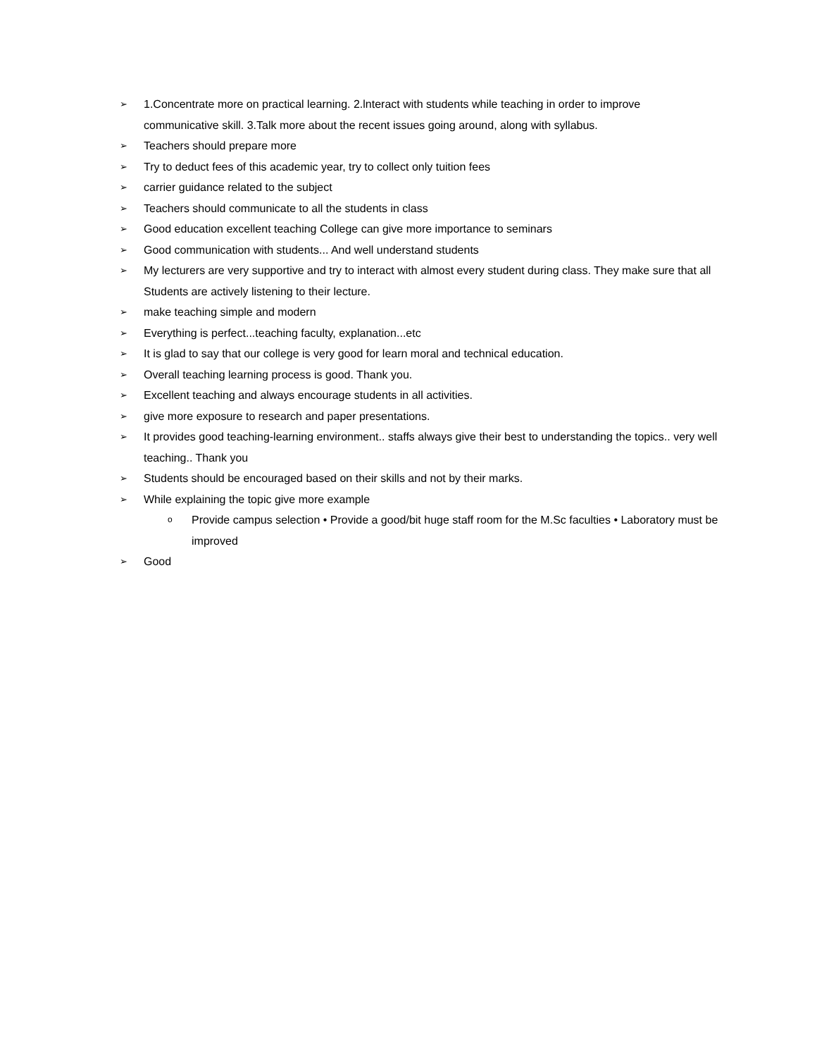➢ 1.Concentrate more on practical learning. 2.lnteract with students while teaching in order to improve communicative skill. 3.Talk more about the recent issues going around, along with syllabus.
➢ Teachers should prepare more
➢ Try to deduct fees of this academic year, try to collect only tuition fees
➢ carrier guidance related to the subject
➢ Teachers should communicate to all the students in class
➢ Good education excellent teaching College can give more importance to seminars
➢ Good communication with students... And well understand students
➢ My lecturers are very supportive and try to interact with almost every student during class. They make sure that all Students are actively listening to their lecture.
➢ make teaching simple and modern
➢ Everything is perfect...teaching faculty, explanation...etc
➢ It is glad to say that our college is very good for learn moral and technical education.
➢ Overall teaching learning process is good. Thank you.
➢ Excellent teaching and always encourage students in all activities.
➢ give more exposure to research and paper presentations.
➢ It provides good teaching-learning environment.. staffs always give their best to understanding the topics.. very well teaching.. Thank you
➢ Students should be encouraged based on their skills and not by their marks.
➢ While explaining the topic give more example
o Provide campus selection • Provide a good/bit huge staff room for the M.Sc faculties • Laboratory must be improved
➢ Good